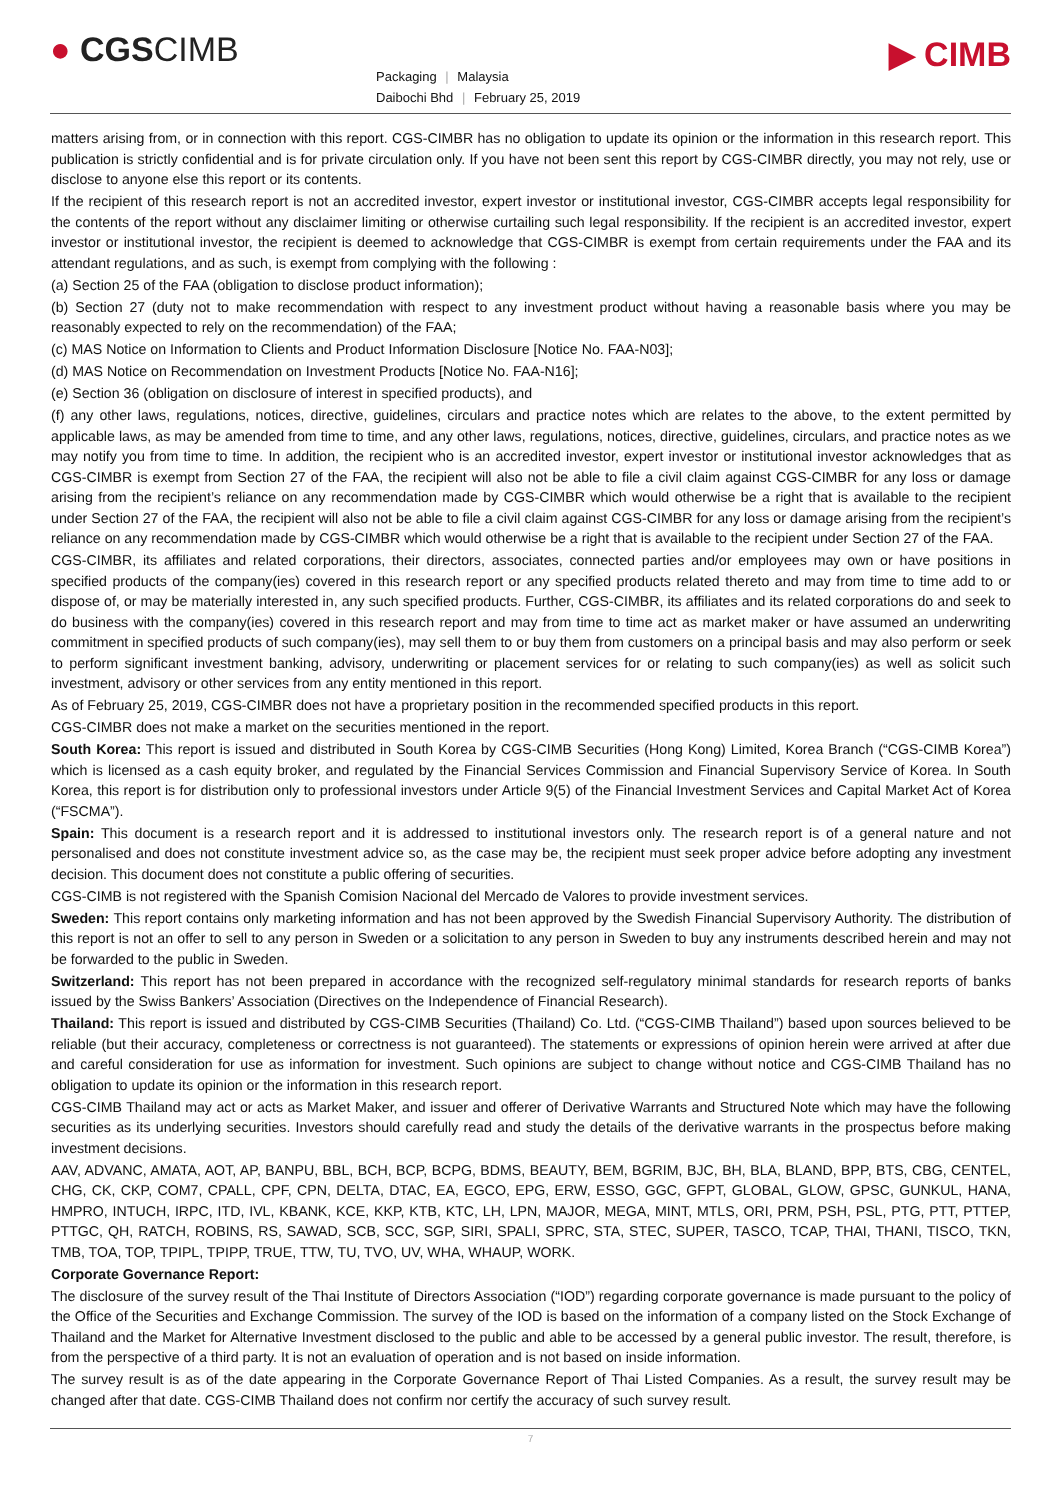● CGSCIMB
Packaging | Malaysia
Daibochi Bhd | February 25, 2019
▶ CIMB
matters arising from, or in connection with this report. CGS-CIMBR has no obligation to update its opinion or the information in this research report. This publication is strictly confidential and is for private circulation only. If you have not been sent this report by CGS-CIMBR directly, you may not rely, use or disclose to anyone else this report or its contents.
If the recipient of this research report is not an accredited investor, expert investor or institutional investor, CGS-CIMBR accepts legal responsibility for the contents of the report without any disclaimer limiting or otherwise curtailing such legal responsibility. If the recipient is an accredited investor, expert investor or institutional investor, the recipient is deemed to acknowledge that CGS-CIMBR is exempt from certain requirements under the FAA and its attendant regulations, and as such, is exempt from complying with the following :
(a) Section 25 of the FAA (obligation to disclose product information);
(b) Section 27 (duty not to make recommendation with respect to any investment product without having a reasonable basis where you may be reasonably expected to rely on the recommendation) of the FAA;
(c) MAS Notice on Information to Clients and Product Information Disclosure [Notice No. FAA-N03];
(d) MAS Notice on Recommendation on Investment Products [Notice No. FAA-N16];
(e) Section 36 (obligation on disclosure of interest in specified products), and
(f) any other laws, regulations, notices, directive, guidelines, circulars and practice notes which are relates to the above, to the extent permitted by applicable laws, as may be amended from time to time, and any other laws, regulations, notices, directive, guidelines, circulars, and practice notes as we may notify you from time to time. In addition, the recipient who is an accredited investor, expert investor or institutional investor acknowledges that as CGS-CIMBR is exempt from Section 27 of the FAA, the recipient will also not be able to file a civil claim against CGS-CIMBR for any loss or damage arising from the recipient’s reliance on any recommendation made by CGS-CIMBR which would otherwise be a right that is available to the recipient under Section 27 of the FAA, the recipient will also not be able to file a civil claim against CGS-CIMBR for any loss or damage arising from the recipient’s reliance on any recommendation made by CGS-CIMBR which would otherwise be a right that is available to the recipient under Section 27 of the FAA.
CGS-CIMBR, its affiliates and related corporations, their directors, associates, connected parties and/or employees may own or have positions in specified products of the company(ies) covered in this research report or any specified products related thereto and may from time to time add to or dispose of, or may be materially interested in, any such specified products. Further, CGS-CIMBR, its affiliates and its related corporations do and seek to do business with the company(ies) covered in this research report and may from time to time act as market maker or have assumed an underwriting commitment in specified products of such company(ies), may sell them to or buy them from customers on a principal basis and may also perform or seek to perform significant investment banking, advisory, underwriting or placement services for or relating to such company(ies) as well as solicit such investment, advisory or other services from any entity mentioned in this report.
As of February 25, 2019, CGS-CIMBR does not have a proprietary position in the recommended specified products in this report.
CGS-CIMBR does not make a market on the securities mentioned in the report.
South Korea: This report is issued and distributed in South Korea by CGS-CIMB Securities (Hong Kong) Limited, Korea Branch (“CGS-CIMB Korea”) which is licensed as a cash equity broker, and regulated by the Financial Services Commission and Financial Supervisory Service of Korea. In South Korea, this report is for distribution only to professional investors under Article 9(5) of the Financial Investment Services and Capital Market Act of Korea (“FSCMA”).
Spain: This document is a research report and it is addressed to institutional investors only. The research report is of a general nature and not personalised and does not constitute investment advice so, as the case may be, the recipient must seek proper advice before adopting any investment decision. This document does not constitute a public offering of securities.
CGS-CIMB is not registered with the Spanish Comision Nacional del Mercado de Valores to provide investment services.
Sweden: This report contains only marketing information and has not been approved by the Swedish Financial Supervisory Authority. The distribution of this report is not an offer to sell to any person in Sweden or a solicitation to any person in Sweden to buy any instruments described herein and may not be forwarded to the public in Sweden.
Switzerland: This report has not been prepared in accordance with the recognized self-regulatory minimal standards for research reports of banks issued by the Swiss Bankers’ Association (Directives on the Independence of Financial Research).
Thailand: This report is issued and distributed by CGS-CIMB Securities (Thailand) Co. Ltd. (“CGS-CIMB Thailand”) based upon sources believed to be reliable (but their accuracy, completeness or correctness is not guaranteed). The statements or expressions of opinion herein were arrived at after due and careful consideration for use as information for investment. Such opinions are subject to change without notice and CGS-CIMB Thailand has no obligation to update its opinion or the information in this research report.
CGS-CIMB Thailand may act or acts as Market Maker, and issuer and offerer of Derivative Warrants and Structured Note which may have the following securities as its underlying securities. Investors should carefully read and study the details of the derivative warrants in the prospectus before making investment decisions.
AAV, ADVANC, AMATA, AOT, AP, BANPU, BBL, BCH, BCP, BCPG, BDMS, BEAUTY, BEM, BGRIM, BJC, BH, BLA, BLAND, BPP, BTS, CBG, CENTEL, CHG, CK, CKP, COM7, CPALL, CPF, CPN, DELTA, DTAC, EA, EGCO, EPG, ERW, ESSO, GGC, GFPT, GLOBAL, GLOW, GPSC, GUNKUL, HANA, HMPRO, INTUCH, IRPC, ITD, IVL, KBANK, KCE, KKP, KTB, KTC, LH, LPN, MAJOR, MEGA, MINT, MTLS, ORI, PRM, PSH, PSL, PTG, PTT, PTTEP, PTTGC, QH, RATCH, ROBINS, RS, SAWAD, SCB, SCC, SGP, SIRI, SPALI, SPRC, STA, STEC, SUPER, TASCO, TCAP, THAI, THANI, TISCO, TKN, TMB, TOA, TOP, TPIPL, TPIPP, TRUE, TTW, TU, TVO, UV, WHA, WHAUP, WORK.
Corporate Governance Report:
The disclosure of the survey result of the Thai Institute of Directors Association (“IOD”) regarding corporate governance is made pursuant to the policy of the Office of the Securities and Exchange Commission. The survey of the IOD is based on the information of a company listed on the Stock Exchange of Thailand and the Market for Alternative Investment disclosed to the public and able to be accessed by a general public investor. The result, therefore, is from the perspective of a third party. It is not an evaluation of operation and is not based on inside information.
The survey result is as of the date appearing in the Corporate Governance Report of Thai Listed Companies. As a result, the survey result may be changed after that date. CGS-CIMB Thailand does not confirm nor certify the accuracy of such survey result.
7